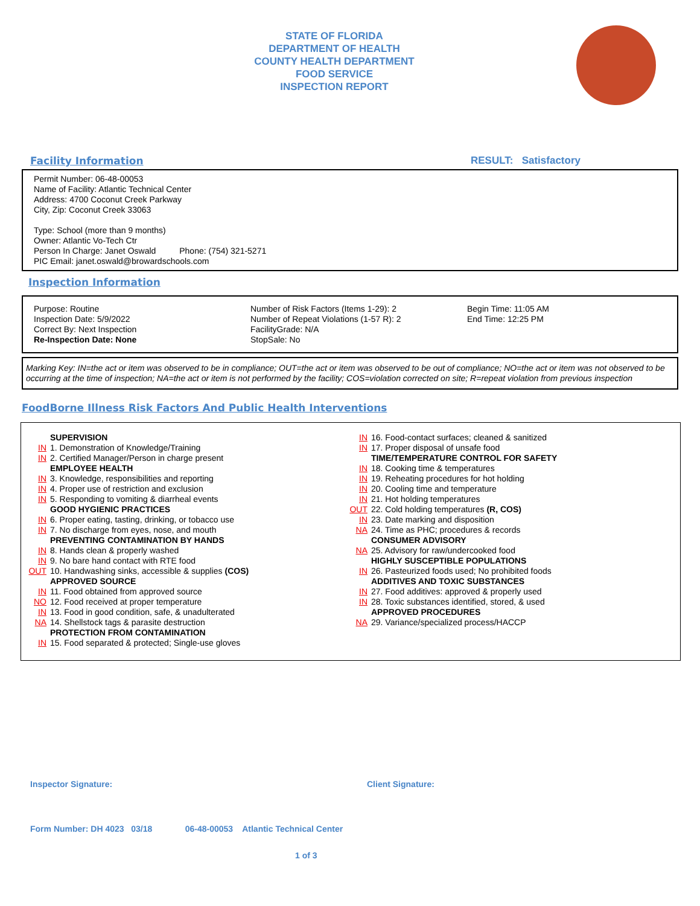STATE OF FLORIDA
DEPARTMENT OF HEALTH
COUNTY HEALTH DEPARTMENT
FOOD SERVICE
INSPECTION REPORT
Facility Information RESULT: Satisfactory
Permit Number: 06-48-00053
Name of Facility: Atlantic Technical Center
Address: 4700 Coconut Creek Parkway
City, Zip: Coconut Creek 33063
Type: School (more than 9 months)
Owner: Atlantic Vo-Tech Ctr
Person In Charge: Janet Oswald Phone: (754) 321-5271
PIC Email: janet.oswald@browardschools.com
Inspection Information
Purpose: Routine
Inspection Date: 5/9/2022
Correct By: Next Inspection
Re-Inspection Date: None
Number of Risk Factors (Items 1-29): 2
Number of Repeat Violations (1-57 R): 2
FacilityGrade: N/A
StopSale: No
Begin Time: 11:05 AM
End Time: 12:25 PM
Marking Key: IN=the act or item was observed to be in compliance; OUT=the act or item was observed to be out of compliance; NO=the act or item was not observed to be occurring at the time of inspection; NA=the act or item is not performed by the facility; COS=violation corrected on site; R=repeat violation from previous inspection
FoodBorne Illness Risk Factors And Public Health Interventions
SUPERVISION
IN 1. Demonstration of Knowledge/Training
IN 2. Certified Manager/Person in charge present
EMPLOYEE HEALTH
IN 3. Knowledge, responsibilities and reporting
IN 4. Proper use of restriction and exclusion
IN 5. Responding to vomiting & diarrheal events
GOOD HYGIENIC PRACTICES
IN 6. Proper eating, tasting, drinking, or tobacco use
IN 7. No discharge from eyes, nose, and mouth
PREVENTING CONTAMINATION BY HANDS
IN 8. Hands clean & properly washed
IN 9. No bare hand contact with RTE food
OUT 10. Handwashing sinks, accessible & supplies (COS)
APPROVED SOURCE
IN 11. Food obtained from approved source
NO 12. Food received at proper temperature
IN 13. Food in good condition, safe, & unadulterated
NA 14. Shellstock tags & parasite destruction
PROTECTION FROM CONTAMINATION
IN 15. Food separated & protected; Single-use gloves
IN 16. Food-contact surfaces; cleaned & sanitized
IN 17. Proper disposal of unsafe food
TIME/TEMPERATURE CONTROL FOR SAFETY
IN 18. Cooking time & temperatures
IN 19. Reheating procedures for hot holding
IN 20. Cooling time and temperature
IN 21. Hot holding temperatures
OUT 22. Cold holding temperatures (R, COS)
IN 23. Date marking and disposition
NA 24. Time as PHC; procedures & records
CONSUMER ADVISORY
NA 25. Advisory for raw/undercooked food
HIGHLY SUSCEPTIBLE POPULATIONS
IN 26. Pasteurized foods used; No prohibited foods
ADDITIVES AND TOXIC SUBSTANCES
IN 27. Food additives: approved & properly used
IN 28. Toxic substances identified, stored, & used
APPROVED PROCEDURES
NA 29. Variance/specialized process/HACCP
Inspector Signature: Client Signature:
Form Number: DH 4023 03/18 06-48-00053 Atlantic Technical Center
1 of 3